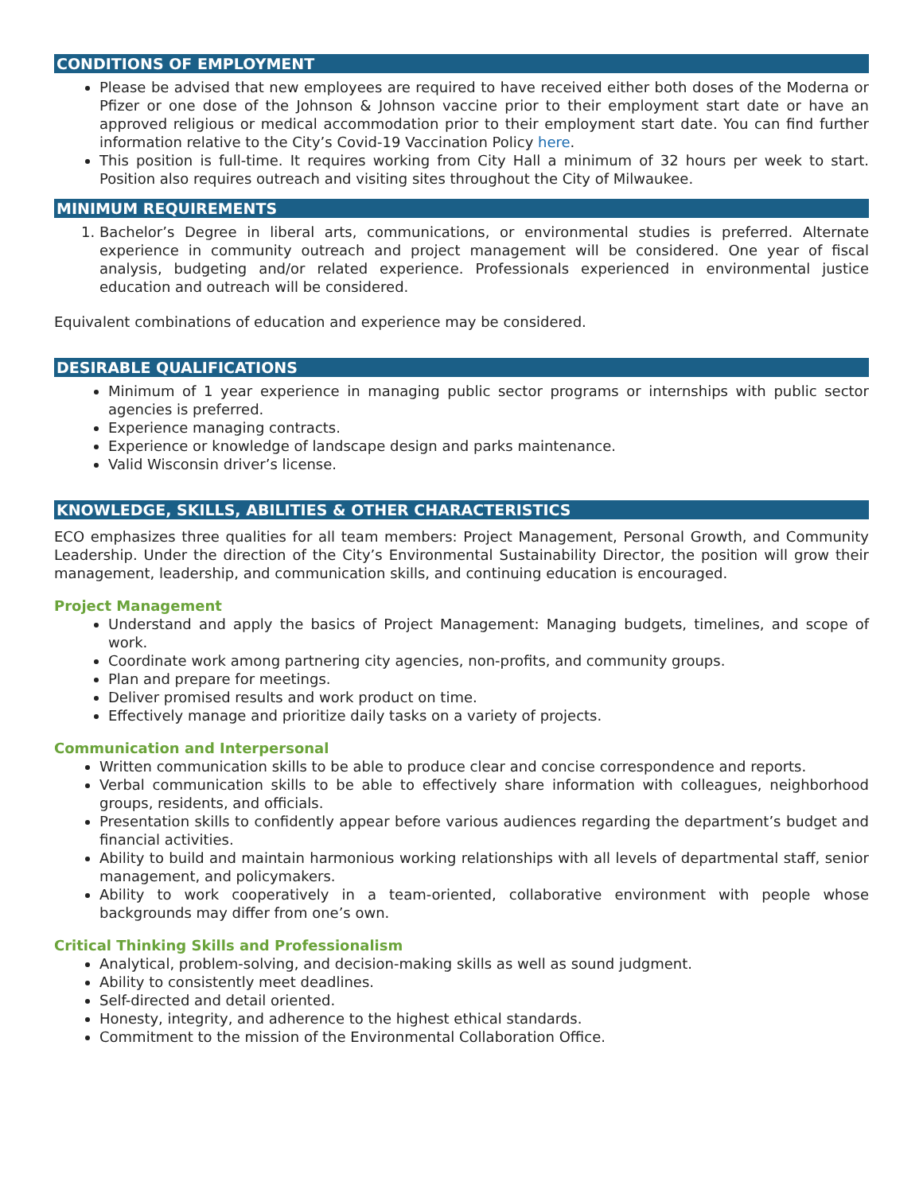CONDITIONS OF EMPLOYMENT
Please be advised that new employees are required to have received either both doses of the Moderna or Pfizer or one dose of the Johnson & Johnson vaccine prior to their employment start date or have an approved religious or medical accommodation prior to their employment start date. You can find further information relative to the City’s Covid-19 Vaccination Policy here.
This position is full-time. It requires working from City Hall a minimum of 32 hours per week to start. Position also requires outreach and visiting sites throughout the City of Milwaukee.
MINIMUM REQUIREMENTS
1. Bachelor’s Degree in liberal arts, communications, or environmental studies is preferred. Alternate experience in community outreach and project management will be considered. One year of fiscal analysis, budgeting and/or related experience. Professionals experienced in environmental justice education and outreach will be considered.
Equivalent combinations of education and experience may be considered.
DESIRABLE QUALIFICATIONS
Minimum of 1 year experience in managing public sector programs or internships with public sector agencies is preferred.
Experience managing contracts.
Experience or knowledge of landscape design and parks maintenance.
Valid Wisconsin driver’s license.
KNOWLEDGE, SKILLS, ABILITIES & OTHER CHARACTERISTICS
ECO emphasizes three qualities for all team members: Project Management, Personal Growth, and Community Leadership. Under the direction of the City’s Environmental Sustainability Director, the position will grow their management, leadership, and communication skills, and continuing education is encouraged.
Project Management
Understand and apply the basics of Project Management: Managing budgets, timelines, and scope of work.
Coordinate work among partnering city agencies, non-profits, and community groups.
Plan and prepare for meetings.
Deliver promised results and work product on time.
Effectively manage and prioritize daily tasks on a variety of projects.
Communication and Interpersonal
Written communication skills to be able to produce clear and concise correspondence and reports.
Verbal communication skills to be able to effectively share information with colleagues, neighborhood groups, residents, and officials.
Presentation skills to confidently appear before various audiences regarding the department’s budget and financial activities.
Ability to build and maintain harmonious working relationships with all levels of departmental staff, senior management, and policymakers.
Ability to work cooperatively in a team-oriented, collaborative environment with people whose backgrounds may differ from one’s own.
Critical Thinking Skills and Professionalism
Analytical, problem-solving, and decision-making skills as well as sound judgment.
Ability to consistently meet deadlines.
Self-directed and detail oriented.
Honesty, integrity, and adherence to the highest ethical standards.
Commitment to the mission of the Environmental Collaboration Office.